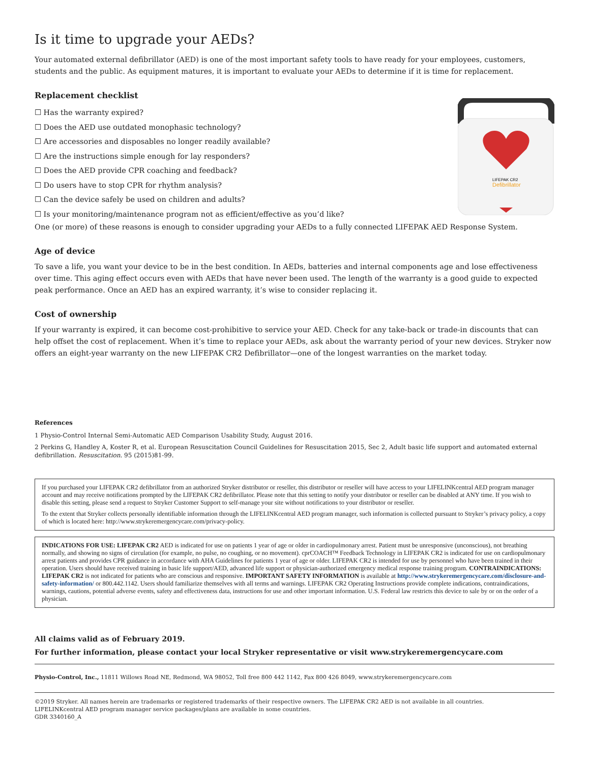Is it time to upgrade your AEDs?
Your automated external defibrillator (AED) is one of the most important safety tools to have ready for your employees, customers, students and the public. As equipment matures, it is important to evaluate your AEDs to determine if it is time for replacement.
Replacement checklist
☐ Has the warranty expired?
☐ Does the AED use outdated monophasic technology?
☐ Are accessories and disposables no longer readily available?
☐ Are the instructions simple enough for lay responders?
☐ Does the AED provide CPR coaching and feedback?
☐ Do users have to stop CPR for rhythm analysis?
☐ Can the device safely be used on children and adults?
☐ Is your monitoring/maintenance program not as efficient/effective as you’d like?
LIFEPAK CR2
Defibrillator
One (or more) of these reasons is enough to consider upgrading your AEDs to a fully connected LIFEPAK AED Response System.
Age of device
To save a life, you want your device to be in the best condition. In AEDs, batteries and internal components age and lose effectiveness over time. This aging effect occurs even with AEDs that have never been used. The length of the warranty is a good guide to expected peak performance. Once an AED has an expired warranty, it’s wise to consider replacing it.
Cost of ownership
If your warranty is expired, it can become cost-prohibitive to service your AED. Check for any take-back or trade-in discounts that can help offset the cost of replacement. When it’s time to replace your AEDs, ask about the warranty period of your new devices. Stryker now offers an eight-year warranty on the new LIFEPAK CR2 Defibrillator—one of the longest warranties on the market today.
References
1 Physio-Control Internal Semi-Automatic AED Comparison Usability Study, August 2016.
2 Perkins G, Handley A, Koster R, et al. European Resuscitation Council Guidelines for Resuscitation 2015, Sec 2, Adult basic life support and automated external defibrillation. Resuscitation. 95 (2015)81-99.
If you purchased your LIFEPAK CR2 defibrillator from an authorized Stryker distributor or reseller, this distributor or reseller will have access to your LIFELINKcentral AED program manager account and may receive notifications prompted by the LIFEPAK CR2 defibrillator. Please note that this setting to notify your distributor or reseller can be disabled at ANY time. If you wish to disable this setting, please send a request to Stryker Customer Support to self-manage your site without notifications to your distributor or reseller.
To the extent that Stryker collects personally identifiable information through the LIFELINKcentral AED program manager, such information is collected pursuant to Stryker’s privacy policy, a copy of which is located here: http://www.strykeremergencycare.com/privacy-policy.
INDICATIONS FOR USE: LIFEPAK CR2 AED is indicated for use on patients 1 year of age or older in cardiopulmonary arrest. Patient must be unresponsive (unconscious), not breathing normally, and showing no signs of circulation (for example, no pulse, no coughing, or no movement). cprCOACH™ Feedback Technology in LIFEPAK CR2 is indicated for use on cardiopulmonary arrest patients and provides CPR guidance in accordance with AHA Guidelines for patients 1 year of age or older. LIFEPAK CR2 is intended for use by personnel who have been trained in their operation. Users should have received training in basic life support/AED, advanced life support or physician-authorized emergency medical response training program. CONTRAINDICATIONS: LIFEPAK CR2 is not indicated for patients who are conscious and responsive. IMPORTANT SAFETY INFORMATION is available at http://www.strykeremergencycare.com/disclosure-and-safety-information/ or 800.442.1142. Users should familiarize themselves with all terms and warnings. LIFEPAK CR2 Operating Instructions provide complete indications, contraindications, warnings, cautions, potential adverse events, safety and effectiveness data, instructions for use and other important information. U.S. Federal law restricts this device to sale by or on the order of a physician.
All claims valid as of February 2019.
For further information, please contact your local Stryker representative or visit www.strykeremergencycare.com
Physio-Control, Inc., 11811 Willows Road NE, Redmond, WA 98052, Toll free 800 442 1142, Fax 800 426 8049, www.strykeremergencycare.com
©2019 Stryker. All names herein are trademarks or registered trademarks of their respective owners. The LIFEPAK CR2 AED is not available in all countries.
LIFELINKcentral AED program manager service packages/plans are available in some countries.
GDR 3340160_A